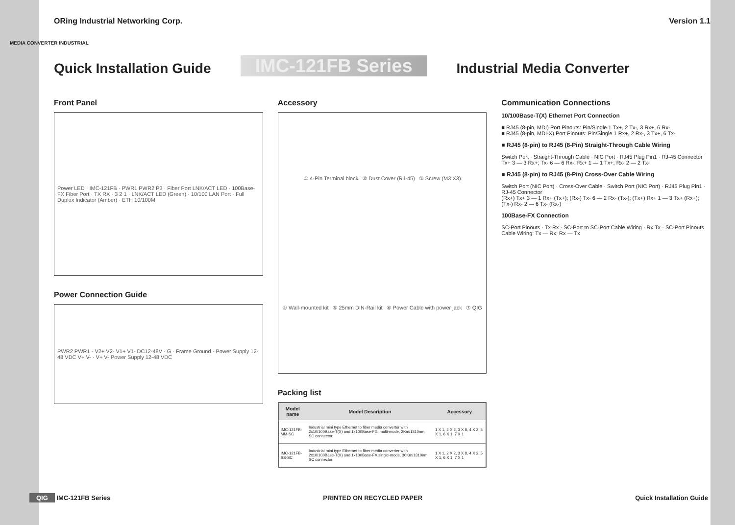ORing Industrial Networking Corp. Version 1.1
MEDIA CONVERTER INDUSTRIAL
Quick Installation Guide IMC-121FB Series Industrial Media Converter
Front Panel
Power LED · IMC-121FB · PWR1 PWR2 P3 · Fiber Port LNK/ACT LED · 100Base-FX Fiber Port · TX RX · 3 2 1 · LNK/ACT LED (Green) · 10/100 LAN Port · Full Duplex Indicator (Amber) · ETH 10/100M
Power Connection Guide
PWR2 PWR1 · V2+ V2- V1+ V1- DC12-48V · G · Frame Ground · Power Supply 12-48 VDC V+ V- · V+ V- Power Supply 12-48 VDC
Accessory
① 4-Pin Terminal block ② Dust Cover (RJ-45) ③ Screw (M3 X3) ④ Wall-mounted kit ⑤ 25mm DIN-Rail kit ⑥ Power Cable with power jack ⑦ QIG
Packing list
| Model name | Model Description | Accessory |
| --- | --- | --- |
| IMC-121FB-MM-SC | Industrial mini type Ethernet to fiber media converter with 2x10/100Base-T(X) and 1x100Base-FX, multi-mode, 2Km/1310nm, SC connector | 1 X 1, 2 X 2, 3 X 8, 4 X 2, 5 X 1, 6 X 1, 7 X 1 |
| IMC-121FB-SS-SC | Industrial mini type Ethernet to fiber media converter with 2x10/100Base-T(X) and 1x100Base-FX,single-mode, 30Km/1310nm, SC connector | 1 X 1, 2 X 2, 3 X 8, 4 X 2, 5 X 1, 6 X 1, 7 X 1 |
Communication Connections
10/100Base-T(X) Ethernet Port Connection
■ RJ45 (8-pin, MDI) Port Pinouts: Pin/Single 1 Tx+, 2 Tx-, 3 Rx+, 6 Rx-
■ RJ45 (8-pin, MDI-X) Port Pinouts: Pin/Single 1 Rx+, 2 Rx-, 3 Tx+, 6 Tx-
■ RJ45 (8-pin) to RJ45 (8-Pin) Straight-Through Cable Wiring
Switch Port · Straight-Through Cable · NIC Port · RJ45 Plug Pin1 · RJ-45 Connector
Tx+ 3 — 3 Rx+; Tx- 6 — 6 Rx-; Rx+ 1 — 1 Tx+; Rx- 2 — 2 Tx-
■ RJ45 (8-pin) to RJ45 (8-Pin) Cross-Over Cable Wiring
Switch Port (NIC Port) · Cross-Over Cable · Switch Port (NIC Port) · RJ45 Plug Pin1 · RJ-45 Connector
(Rx+) Tx+ 3 — 1 Rx+ (Tx+); (Rx-) Tx- 6 — 2 Rx- (Tx-); (Tx+) Rx+ 1 — 3 Tx+ (Rx+); (Tx-) Rx- 2 — 6 Tx- (Rx-)
100Base-FX Connection
SC-Port Pinouts · Tx Rx · SC-Port to SC-Port Cable Wiring · Rx Tx · SC-Port Pinouts
Cable Wiring: Tx — Rx; Rx — Tx
QIG IMC-121FB Series PRINTED ON RECYCLED PAPER Quick Installation Guide